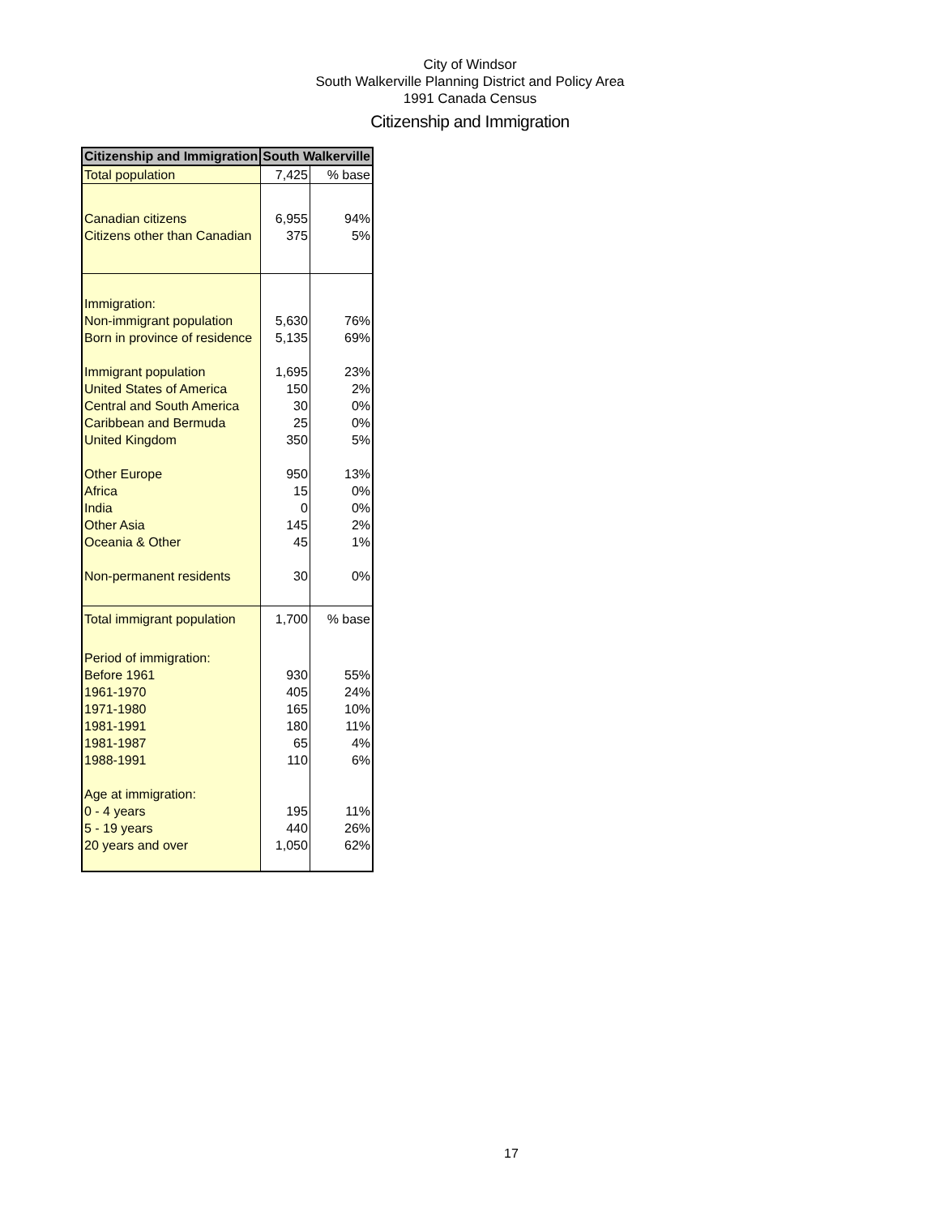City of Windsor
South Walkerville Planning District and Policy Area
1991 Canada Census
Citizenship and Immigration
| Citizenship and Immigration | South Walkerville | |
| --- | --- | --- |
| Total population | 7,425 | % base |
| Canadian citizens | 6,955 | 94% |
| Citizens other than Canadian | 375 | 5% |
| Immigration: | | |
| Non-immigrant population | 5,630 | 76% |
| Born in province of residence | 5,135 | 69% |
| Immigrant population | 1,695 | 23% |
| United States of America | 150 | 2% |
| Central and South America | 30 | 0% |
| Caribbean and Bermuda | 25 | 0% |
| United Kingdom | 350 | 5% |
| Other Europe | 950 | 13% |
| Africa | 15 | 0% |
| India | 0 | 0% |
| Other Asia | 145 | 2% |
| Oceania & Other | 45 | 1% |
| Non-permanent residents | 30 | 0% |
| Total immigrant population | 1,700 | % base |
| Period of immigration: | | |
| Before 1961 | 930 | 55% |
| 1961-1970 | 405 | 24% |
| 1971-1980 | 165 | 10% |
| 1981-1991 | 180 | 11% |
| 1981-1987 | 65 | 4% |
| 1988-1991 | 110 | 6% |
| Age at immigration: | | |
| 0 - 4 years | 195 | 11% |
| 5 - 19 years | 440 | 26% |
| 20 years and over | 1,050 | 62% |
17